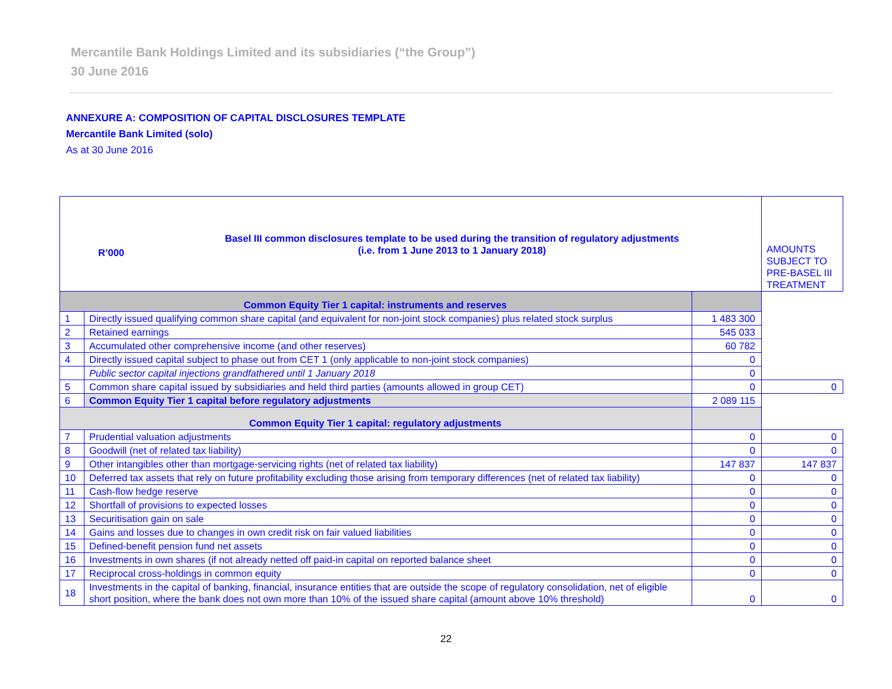Mercantile Bank Holdings Limited and its subsidiaries (“the Group”)
30 June 2016
ANNEXURE A: COMPOSITION OF CAPITAL DISCLOSURES TEMPLATE
Mercantile Bank Limited (solo)
As at 30 June 2016
| / R’000 / Basel III common disclosures template to be used during the transition of regulatory adjustments (i.e. from 1 June 2013 to 1 January 2018) / | | | AMOUNTS SUBJECT TO PRE-BASEL III TREATMENT |
| Common Equity Tier 1 capital: instruments and reserves | | | |
| 1 | Directly issued qualifying common share capital (and equivalent for non-joint stock companies) plus related stock surplus | 1 483 300 | |
| 2 | Retained earnings | 545 033 | |
| 3 | Accumulated other comprehensive income (and other reserves) | 60 782 | |
| 4 | Directly issued capital subject to phase out from CET 1 (only applicable to non-joint stock companies) | 0 | |
| | Public sector capital injections grandfathered until 1 January 2018 | 0 | |
| 5 | Common share capital issued by subsidiaries and held third parties (amounts allowed in group CET) | 0 | 0 |
| 6 | Common Equity Tier 1 capital before regulatory adjustments | 2 089 115 | |
| Common Equity Tier 1 capital: regulatory adjustments | | | |
| 7 | Prudential valuation adjustments | 0 | 0 |
| 8 | Goodwill (net of related tax liability) | 0 | 0 |
| 9 | Other intangibles other than mortgage-servicing rights (net of related tax liability) | 147 837 | 147 837 |
| 10 | Deferred tax assets that rely on future profitability excluding those arising from temporary differences (net of related tax liability) | 0 | 0 |
| 11 | Cash-flow hedge reserve | 0 | 0 |
| 12 | Shortfall of provisions to expected losses | 0 | 0 |
| 13 | Securitisation gain on sale | 0 | 0 |
| 14 | Gains and losses due to changes in own credit risk on fair valued liabilities | 0 | 0 |
| 15 | Defined-benefit pension fund net assets | 0 | 0 |
| 16 | Investments in own shares (if not already netted off paid-in capital on reported balance sheet | 0 | 0 |
| 17 | Reciprocal cross-holdings in common equity | 0 | 0 |
| 18 | Investments in the capital of banking, financial, insurance entities that are outside the scope of regulatory consolidation, net of eligible short position, where the bank does not own more than 10% of the issued share capital (amount above 10% threshold) | 0 | 0 |
22